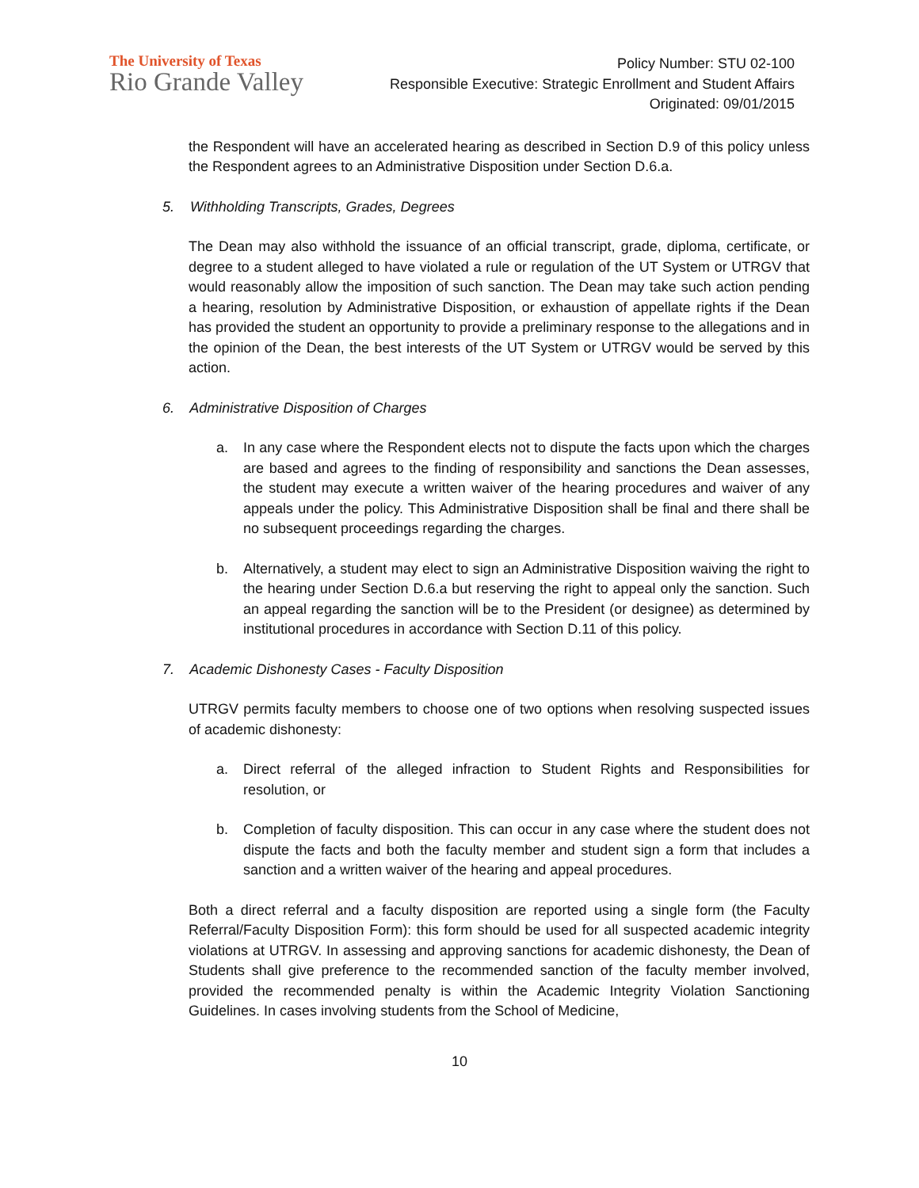The University of Texas
Rio Grande Valley
Policy Number: STU 02-100
Responsible Executive: Strategic Enrollment and Student Affairs
Originated: 09/01/2015
the Respondent will have an accelerated hearing as described in Section D.9 of this policy unless the Respondent agrees to an Administrative Disposition under Section D.6.a.
5. Withholding Transcripts, Grades, Degrees
The Dean may also withhold the issuance of an official transcript, grade, diploma, certificate, or degree to a student alleged to have violated a rule or regulation of the UT System or UTRGV that would reasonably allow the imposition of such sanction. The Dean may take such action pending a hearing, resolution by Administrative Disposition, or exhaustion of appellate rights if the Dean has provided the student an opportunity to provide a preliminary response to the allegations and in the opinion of the Dean, the best interests of the UT System or UTRGV would be served by this action.
6. Administrative Disposition of Charges
a. In any case where the Respondent elects not to dispute the facts upon which the charges are based and agrees to the finding of responsibility and sanctions the Dean assesses, the student may execute a written waiver of the hearing procedures and waiver of any appeals under the policy. This Administrative Disposition shall be final and there shall be no subsequent proceedings regarding the charges.
b. Alternatively, a student may elect to sign an Administrative Disposition waiving the right to the hearing under Section D.6.a but reserving the right to appeal only the sanction. Such an appeal regarding the sanction will be to the President (or designee) as determined by institutional procedures in accordance with Section D.11 of this policy.
7. Academic Dishonesty Cases - Faculty Disposition
UTRGV permits faculty members to choose one of two options when resolving suspected issues of academic dishonesty:
a. Direct referral of the alleged infraction to Student Rights and Responsibilities for resolution, or
b. Completion of faculty disposition. This can occur in any case where the student does not dispute the facts and both the faculty member and student sign a form that includes a sanction and a written waiver of the hearing and appeal procedures.
Both a direct referral and a faculty disposition are reported using a single form (the Faculty Referral/Faculty Disposition Form): this form should be used for all suspected academic integrity violations at UTRGV. In assessing and approving sanctions for academic dishonesty, the Dean of Students shall give preference to the recommended sanction of the faculty member involved, provided the recommended penalty is within the Academic Integrity Violation Sanctioning Guidelines. In cases involving students from the School of Medicine,
10